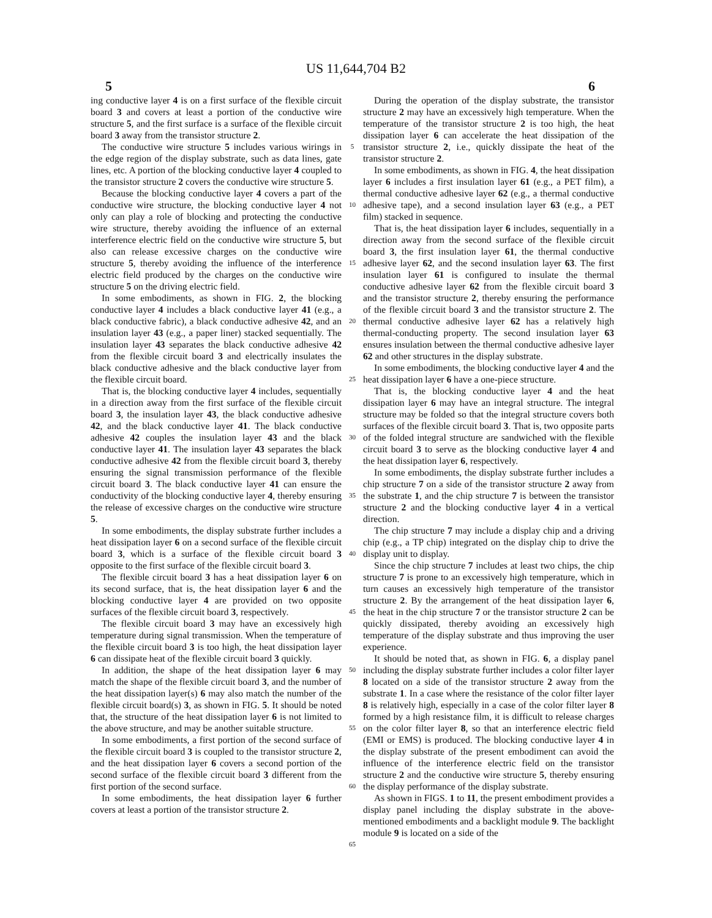US 11,644,704 B2
5 6
ing conductive layer 4 is on a first surface of the flexible circuit board 3 and covers at least a portion of the conductive wire structure 5, and the first surface is a surface of the flexible circuit board 3 away from the transistor structure 2.
The conductive wire structure 5 includes various wirings in the edge region of the display substrate, such as data lines, gate lines, etc. A portion of the blocking conductive layer 4 coupled to the transistor structure 2 covers the conductive wire structure 5.
Because the blocking conductive layer 4 covers a part of the conductive wire structure, the blocking conductive layer 4 not only can play a role of blocking and protecting the conductive wire structure, thereby avoiding the influence of an external interference electric field on the conductive wire structure 5, but also can release excessive charges on the conductive wire structure 5, thereby avoiding the influence of the interference electric field produced by the charges on the conductive wire structure 5 on the driving electric field.
In some embodiments, as shown in FIG. 2, the blocking conductive layer 4 includes a black conductive layer 41 (e.g., a black conductive fabric), a black conductive adhesive 42, and an insulation layer 43 (e.g., a paper liner) stacked sequentially. The insulation layer 43 separates the black conductive adhesive 42 from the flexible circuit board 3 and electrically insulates the black conductive adhesive and the black conductive layer from the flexible circuit board.
That is, the blocking conductive layer 4 includes, sequentially in a direction away from the first surface of the flexible circuit board 3, the insulation layer 43, the black conductive adhesive 42, and the black conductive layer 41. The black conductive adhesive 42 couples the insulation layer 43 and the black conductive layer 41. The insulation layer 43 separates the black conductive adhesive 42 from the flexible circuit board 3, thereby ensuring the signal transmission performance of the flexible circuit board 3. The black conductive layer 41 can ensure the conductivity of the blocking conductive layer 4, thereby ensuring the release of excessive charges on the conductive wire structure 5.
In some embodiments, the display substrate further includes a heat dissipation layer 6 on a second surface of the flexible circuit board 3, which is a surface of the flexible circuit board 3 opposite to the first surface of the flexible circuit board 3.
The flexible circuit board 3 has a heat dissipation layer 6 on its second surface, that is, the heat dissipation layer 6 and the blocking conductive layer 4 are provided on two opposite surfaces of the flexible circuit board 3, respectively.
The flexible circuit board 3 may have an excessively high temperature during signal transmission. When the temperature of the flexible circuit board 3 is too high, the heat dissipation layer 6 can dissipate heat of the flexible circuit board 3 quickly.
In addition, the shape of the heat dissipation layer 6 may match the shape of the flexible circuit board 3, and the number of the heat dissipation layer(s) 6 may also match the number of the flexible circuit board(s) 3, as shown in FIG. 5. It should be noted that, the structure of the heat dissipation layer 6 is not limited to the above structure, and may be another suitable structure.
In some embodiments, a first portion of the second surface of the flexible circuit board 3 is coupled to the transistor structure 2, and the heat dissipation layer 6 covers a second portion of the second surface of the flexible circuit board 3 different from the first portion of the second surface.
In some embodiments, the heat dissipation layer 6 further covers at least a portion of the transistor structure 2.
5
10
15
20
25
30
35
40
45
50
55
60
65
During the operation of the display substrate, the transistor structure 2 may have an excessively high temperature. When the temperature of the transistor structure 2 is too high, the heat dissipation layer 6 can accelerate the heat dissipation of the transistor structure 2, i.e., quickly dissipate the heat of the transistor structure 2.
In some embodiments, as shown in FIG. 4, the heat dissipation layer 6 includes a first insulation layer 61 (e.g., a PET film), a thermal conductive adhesive layer 62 (e.g., a thermal conductive adhesive tape), and a second insulation layer 63 (e.g., a PET film) stacked in sequence.
That is, the heat dissipation layer 6 includes, sequentially in a direction away from the second surface of the flexible circuit board 3, the first insulation layer 61, the thermal conductive adhesive layer 62, and the second insulation layer 63. The first insulation layer 61 is configured to insulate the thermal conductive adhesive layer 62 from the flexible circuit board 3 and the transistor structure 2, thereby ensuring the performance of the flexible circuit board 3 and the transistor structure 2. The thermal conductive adhesive layer 62 has a relatively high thermal-conducting property. The second insulation layer 63 ensures insulation between the thermal conductive adhesive layer 62 and other structures in the display substrate.
In some embodiments, the blocking conductive layer 4 and the heat dissipation layer 6 have a one-piece structure.
That is, the blocking conductive layer 4 and the heat dissipation layer 6 may have an integral structure. The integral structure may be folded so that the integral structure covers both surfaces of the flexible circuit board 3. That is, two opposite parts of the folded integral structure are sandwiched with the flexible circuit board 3 to serve as the blocking conductive layer 4 and the heat dissipation layer 6, respectively.
In some embodiments, the display substrate further includes a chip structure 7 on a side of the transistor structure 2 away from the substrate 1, and the chip structure 7 is between the transistor structure 2 and the blocking conductive layer 4 in a vertical direction.
The chip structure 7 may include a display chip and a driving chip (e.g., a TP chip) integrated on the display chip to drive the display unit to display.
Since the chip structure 7 includes at least two chips, the chip structure 7 is prone to an excessively high temperature, which in turn causes an excessively high temperature of the transistor structure 2. By the arrangement of the heat dissipation layer 6, the heat in the chip structure 7 or the transistor structure 2 can be quickly dissipated, thereby avoiding an excessively high temperature of the display substrate and thus improving the user experience.
It should be noted that, as shown in FIG. 6, a display panel including the display substrate further includes a color filter layer 8 located on a side of the transistor structure 2 away from the substrate 1. In a case where the resistance of the color filter layer 8 is relatively high, especially in a case of the color filter layer 8 formed by a high resistance film, it is difficult to release charges on the color filter layer 8, so that an interference electric field (EMI or EMS) is produced. The blocking conductive layer 4 in the display substrate of the present embodiment can avoid the influence of the interference electric field on the transistor structure 2 and the conductive wire structure 5, thereby ensuring the display performance of the display substrate.
As shown in FIGS. 1 to 11, the present embodiment provides a display panel including the display substrate in the above-mentioned embodiments and a backlight module 9. The backlight module 9 is located on a side of the